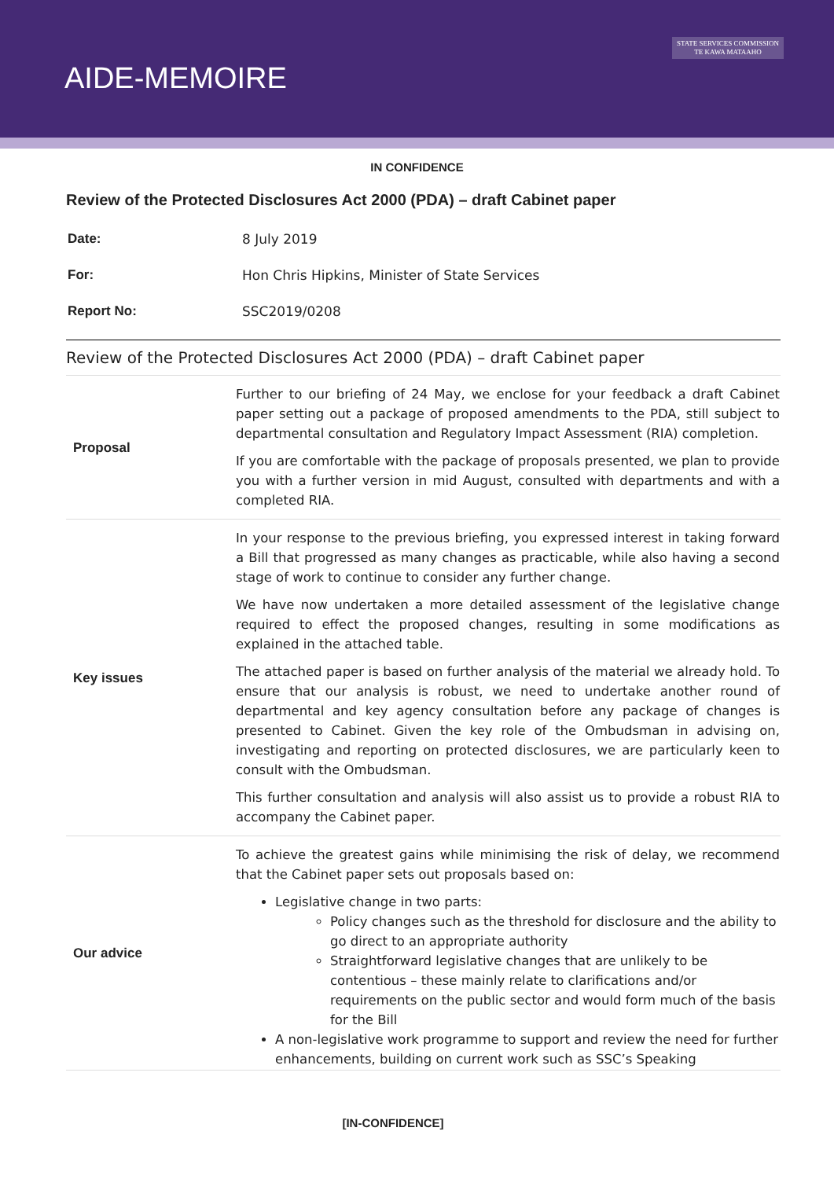AIDE-MEMOIRE
STATE SERVICES COMMISSION
TE KAWA MATAAHO
IN CONFIDENCE
Review of the Protected Disclosures Act 2000 (PDA) – draft Cabinet paper
| Date: | 8 July 2019 |
| For: | Hon Chris Hipkins, Minister of State Services |
| Report No: | SSC2019/0208 |
Review of the Protected Disclosures Act 2000 (PDA) – draft Cabinet paper
| Proposal | Further to our briefing of 24 May, we enclose for your feedback a draft Cabinet paper setting out a package of proposed amendments to the PDA, still subject to departmental consultation and Regulatory Impact Assessment (RIA) completion. If you are comfortable with the package of proposals presented, we plan to provide you with a further version in mid August, consulted with departments and with a completed RIA. |
| Key issues | In your response to the previous briefing, you expressed interest in taking forward a Bill that progressed as many changes as practicable, while also having a second stage of work to continue to consider any further change. We have now undertaken a more detailed assessment of the legislative change required to effect the proposed changes, resulting in some modifications as explained in the attached table. The attached paper is based on further analysis of the material we already hold. To ensure that our analysis is robust, we need to undertake another round of departmental and key agency consultation before any package of changes is presented to Cabinet. Given the key role of the Ombudsman in advising on, investigating and reporting on protected disclosures, we are particularly keen to consult with the Ombudsman. This further consultation and analysis will also assist us to provide a robust RIA to accompany the Cabinet paper. |
| Our advice | To achieve the greatest gains while minimising the risk of delay, we recommend that the Cabinet paper sets out proposals based on: Legislative change in two parts: Policy changes such as the threshold for disclosure and the ability to go direct to an appropriate authority Straightforward legislative changes that are unlikely to be contentious – these mainly relate to clarifications and/or requirements on the public sector and would form much of the basis for the Bill A non-legislative work programme to support and review the need for further enhancements, building on current work such as SSC’s Speaking |
[IN-CONFIDENCE]